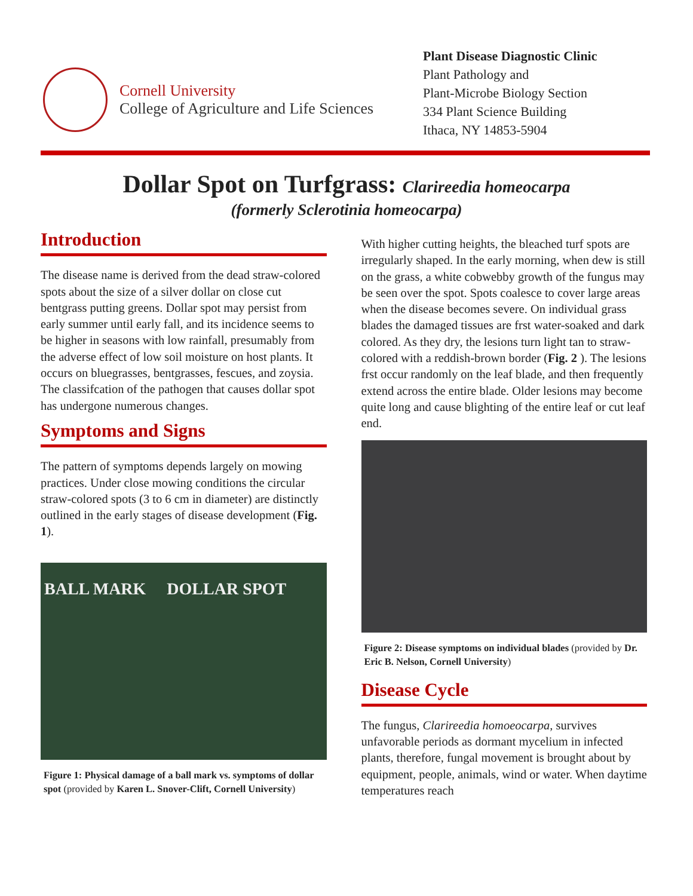Cornell University
College of Agriculture and Life Sciences
Plant Disease Diagnostic Clinic
Plant Pathology and
Plant-Microbe Biology Section
334 Plant Science Building
Ithaca, NY 14853-5904
Dollar Spot on Turfgrass: Clarireedia homeocarpa
(formerly Sclerotinia homeocarpa)
Introduction
The disease name is derived from the dead straw-colored spots about the size of a silver dollar on close cut bentgrass putting greens. Dollar spot may persist from early summer until early fall, and its incidence seems to be higher in seasons with low rainfall, presumably from the adverse effect of low soil moisture on host plants. It occurs on bluegrasses, bentgrasses, fescues, and zoysia. The classifcation of the pathogen that causes dollar spot has undergone numerous changes.
Symptoms and Signs
The pattern of symptoms depends largely on mowing practices. Under close mowing conditions the circular straw-colored spots (3 to 6 cm in diameter) are distinctly outlined in the early stages of disease development (Fig. 1).
BALL MARK DOLLAR SPOT
Figure 1: Physical damage of a ball mark vs. symptoms of dollar spot (provided by Karen L. Snover-Clift, Cornell University)
With higher cutting heights, the bleached turf spots are irregularly shaped. In the early morning, when dew is still on the grass, a white cobwebby growth of the fungus may be seen over the spot. Spots coalesce to cover large areas when the disease becomes severe. On individual grass blades the damaged tissues are frst water-soaked and dark colored. As they dry, the lesions turn light tan to straw-colored with a reddish-brown border (Fig. 2 ). The lesions frst occur randomly on the leaf blade, and then frequently extend across the entire blade. Older lesions may become quite long and cause blighting of the entire leaf or cut leaf end.
Figure 2: Disease symptoms on individual blades (provided by Dr. Eric B. Nelson, Cornell University)
Disease Cycle
The fungus, Clarireedia homoeocarpa, survives unfavorable periods as dormant mycelium in infected plants, therefore, fungal movement is brought about by equipment, people, animals, wind or water. When daytime temperatures reach